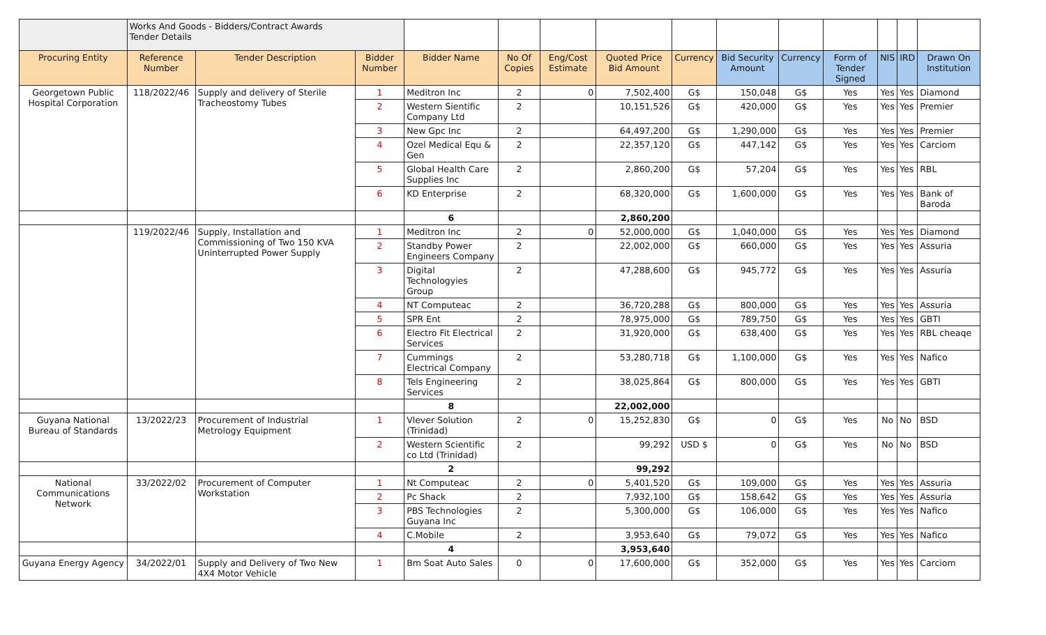| | Works And Goods - Bidders/Contract Awards Tender Details | | | | | | | | | | | | | |
| Procuring Entity | Reference Number | Tender Description | Bidder Number | Bidder Name | No Of Copies | Eng/Cost Estimate | Quoted Price Bid Amount | Currency | Bid Security Amount | Currency | Form of Tender Signed | NIS | IRD | Drawn On Institution |
| Georgetown Public Hospital Corporation | 118/2022/46 | Supply and delivery of Sterile Tracheostomy Tubes | 1 | Meditron Inc | 2 | 0 | 7,502,400 | G$ | 150,048 | G$ | Yes | Yes | Yes | Diamond |
| | | | 2 | Western Sientific Company Ltd | 2 | | 10,151,526 | G$ | 420,000 | G$ | Yes | Yes | Yes | Premier |
| | | | 3 | New Gpc Inc | 2 | | 64,497,200 | G$ | 1,290,000 | G$ | Yes | Yes | Yes | Premier |
| | | | 4 | Ozel Medical Equ & Gen | 2 | | 22,357,120 | G$ | 447,142 | G$ | Yes | Yes | Yes | Carciom |
| | | | 5 | Global Health Care Supplies Inc | 2 | | 2,860,200 | G$ | 57,204 | G$ | Yes | Yes | Yes | RBL |
| | | | 6 | KD Enterprise | 2 | | 68,320,000 | G$ | 1,600,000 | G$ | Yes | Yes | Yes | Bank of Baroda |
| | | | | 6 | | | 2,860,200 | | | | | | | |
| | 119/2022/46 | Supply, Installation and Commissioning of Two 150 KVA Uninterrupted Power Supply | 1 | Meditron Inc | 2 | 0 | 52,000,000 | G$ | 1,040,000 | G$ | Yes | Yes | Yes | Diamond |
| | | | 2 | Standby Power Engineers Company | 2 | | 22,002,000 | G$ | 660,000 | G$ | Yes | Yes | Yes | Assuria |
| | | | 3 | Digital Technologyies Group | 2 | | 47,288,600 | G$ | 945,772 | G$ | Yes | Yes | Yes | Assuria |
| | | | 4 | NT Computeac | 2 | | 36,720,288 | G$ | 800,000 | G$ | Yes | Yes | Yes | Assuria |
| | | | 5 | SPR Ent | 2 | | 78,975,000 | G$ | 789,750 | G$ | Yes | Yes | Yes | GBTI |
| | | | 6 | Electro Fit Electrical Services | 2 | | 31,920,000 | G$ | 638,400 | G$ | Yes | Yes | Yes | RBL cheaqe |
| | | | 7 | Cummings Electrical Company | 2 | | 53,280,718 | G$ | 1,100,000 | G$ | Yes | Yes | Yes | Nafico |
| | | | 8 | Tels Engineering Services | 2 | | 38,025,864 | G$ | 800,000 | G$ | Yes | Yes | Yes | GBTI |
| | | | | 8 | | | 22,002,000 | | | | | | | |
| Guyana National Bureau of Standards | 13/2022/23 | Procurement of Industrial Metrology Equipment | 1 | Vlever Solution (Trinidad) | 2 | 0 | 15,252,830 | G$ | 0 | G$ | Yes | No | No | BSD |
| | | | 2 | Western Scientific co Ltd (Trinidad) | 2 | | 99,292 | USD $ | 0 | G$ | Yes | No | No | BSD |
| | | | | 2 | | | 99,292 | | | | | | | |
| National Communications Network | 33/2022/02 | Procurement of Computer Workstation | 1 | Nt Computeac | 2 | 0 | 5,401,520 | G$ | 109,000 | G$ | Yes | Yes | Yes | Assuria |
| | | | 2 | Pc Shack | 2 | | 7,932,100 | G$ | 158,642 | G$ | Yes | Yes | Yes | Assuria |
| | | | 3 | PBS Technologies Guyana Inc | 2 | | 5,300,000 | G$ | 106,000 | G$ | Yes | Yes | Yes | Nafico |
| | | | 4 | C.Mobile | 2 | | 3,953,640 | G$ | 79,072 | G$ | Yes | Yes | Yes | Nafico |
| | | | | 4 | | | 3,953,640 | | | | | | | |
| Guyana Energy Agency | 34/2022/01 | Supply and Delivery of Two New 4X4 Motor Vehicle | 1 | Bm Soat Auto Sales | 0 | 0 | 17,600,000 | G$ | 352,000 | G$ | Yes | Yes | Yes | Carciom |